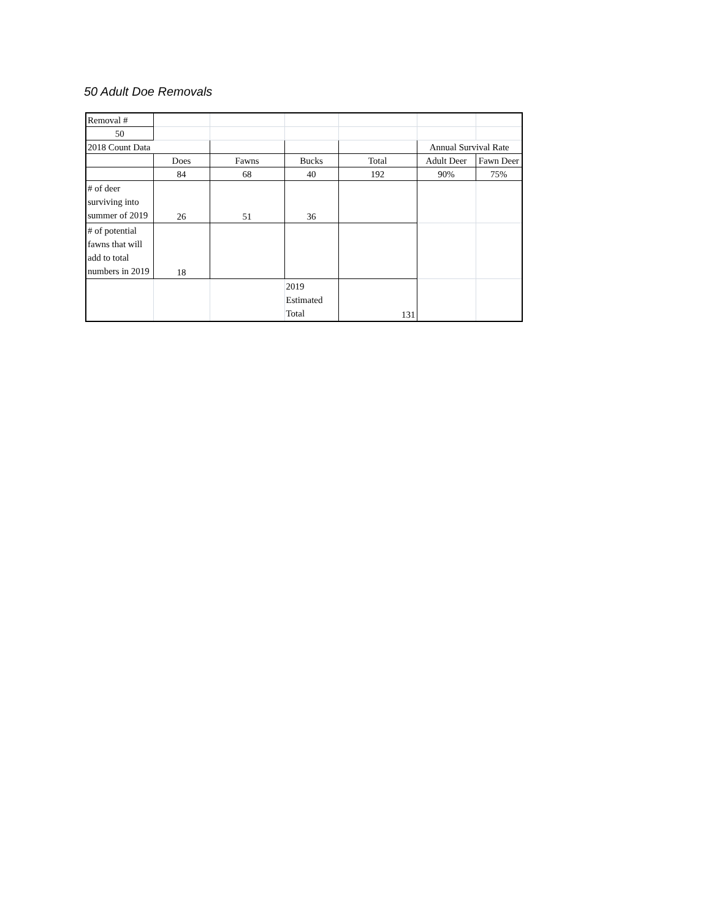50 Adult Doe Removals
| Removal # | | | | | | |
| 50 | | | | | | |
| 2018 Count Data | | | | | Annual Survival Rate | |
| | Does | Fawns | Bucks | Total | Adult Deer | Fawn Deer |
| | 84 | 68 | 40 | 192 | 90% | 75% |
| # of deer surviving into summer of 2019 | 26 | 51 | 36 | | | |
| # of potential fawns that will add to total numbers in 2019 | 18 | | | | | |
| | | | 2019 Estimated Total | 131 | | |